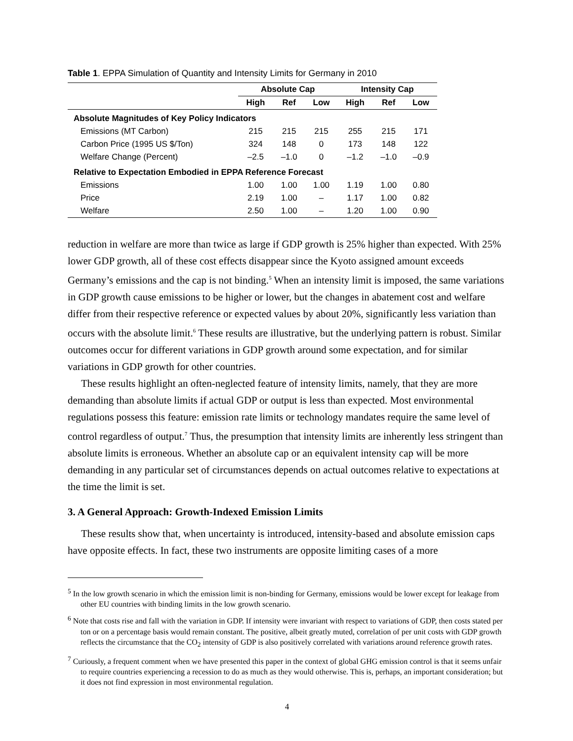Table 1. EPPA Simulation of Quantity and Intensity Limits for Germany in 2010
| | Absolute Cap | | | Intensity Cap | | |
| --- | --- | --- | --- | --- | --- | --- |
| | High | Ref | Low | High | Ref | Low |
| Absolute Magnitudes of Key Policy Indicators | | | | | | |
| Emissions (MT Carbon) | 215 | 215 | 215 | 255 | 215 | 171 |
| Carbon Price (1995 US $/Ton) | 324 | 148 | 0 | 173 | 148 | 122 |
| Welfare Change (Percent) | –2.5 | –1.0 | 0 | –1.2 | –1.0 | –0.9 |
| Relative to Expectation Embodied in EPPA Reference Forecast | | | | | | |
| Emissions | 1.00 | 1.00 | 1.00 | 1.19 | 1.00 | 0.80 |
| Price | 2.19 | 1.00 | – | 1.17 | 1.00 | 0.82 |
| Welfare | 2.50 | 1.00 | – | 1.20 | 1.00 | 0.90 |
reduction in welfare are more than twice as large if GDP growth is 25% higher than expected. With 25% lower GDP growth, all of these cost effects disappear since the Kyoto assigned amount exceeds Germany’s emissions and the cap is not binding.<sup>5</sup> When an intensity limit is imposed, the same variations in GDP growth cause emissions to be higher or lower, but the changes in abatement cost and welfare differ from their respective reference or expected values by about 20%, significantly less variation than occurs with the absolute limit.<sup>6</sup> These results are illustrative, but the underlying pattern is robust. Similar outcomes occur for different variations in GDP growth around some expectation, and for similar variations in GDP growth for other countries.
These results highlight an often-neglected feature of intensity limits, namely, that they are more demanding than absolute limits if actual GDP or output is less than expected. Most environmental regulations possess this feature: emission rate limits or technology mandates require the same level of control regardless of output.<sup>7</sup> Thus, the presumption that intensity limits are inherently less stringent than absolute limits is erroneous. Whether an absolute cap or an equivalent intensity cap will be more demanding in any particular set of circumstances depends on actual outcomes relative to expectations at the time the limit is set.
3. A General Approach: Growth-Indexed Emission Limits
These results show that, when uncertainty is introduced, intensity-based and absolute emission caps have opposite effects. In fact, these two instruments are opposite limiting cases of a more
<sup>5</sup> In the low growth scenario in which the emission limit is non-binding for Germany, emissions would be lower except for leakage from other EU countries with binding limits in the low growth scenario.
<sup>6</sup> Note that costs rise and fall with the variation in GDP. If intensity were invariant with respect to variations of GDP, then costs stated per ton or on a percentage basis would remain constant. The positive, albeit greatly muted, correlation of per unit costs with GDP growth reflects the circumstance that the CO<sub>2</sub> intensity of GDP is also positively correlated with variations around reference growth rates.
<sup>7</sup> Curiously, a frequent comment when we have presented this paper in the context of global GHG emission control is that it seems unfair to require countries experiencing a recession to do as much as they would otherwise. This is, perhaps, an important consideration; but it does not find expression in most environmental regulation.
4